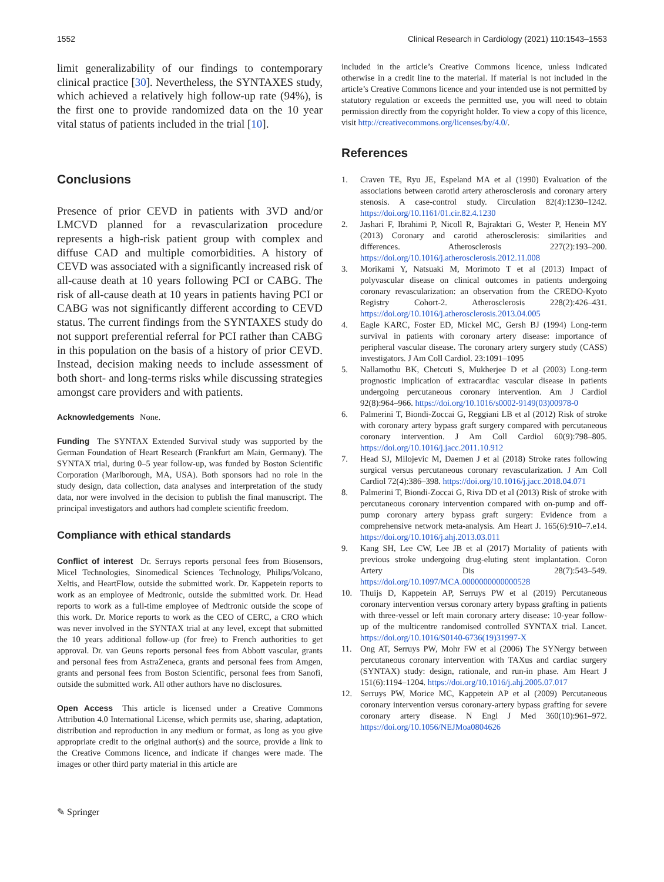1552 Clinical Research in Cardiology (2021) 110:1543–1553
limit generalizability of our findings to contemporary clinical practice [30]. Nevertheless, the SYNTAXES study, which achieved a relatively high follow-up rate (94%), is the first one to provide randomized data on the 10 year vital status of patients included in the trial [10].
Conclusions
Presence of prior CEVD in patients with 3VD and/or LMCVD planned for a revascularization procedure represents a high-risk patient group with complex and diffuse CAD and multiple comorbidities. A history of CEVD was associated with a significantly increased risk of all-cause death at 10 years following PCI or CABG. The risk of all-cause death at 10 years in patients having PCI or CABG was not significantly different according to CEVD status. The current findings from the SYNTAXES study do not support preferential referral for PCI rather than CABG in this population on the basis of a history of prior CEVD. Instead, decision making needs to include assessment of both short- and long-terms risks while discussing strategies amongst care providers and with patients.
Acknowledgements None.
Funding The SYNTAX Extended Survival study was supported by the German Foundation of Heart Research (Frankfurt am Main, Germany). The SYNTAX trial, during 0–5 year follow-up, was funded by Boston Scientific Corporation (Marlborough, MA, USA). Both sponsors had no role in the study design, data collection, data analyses and interpretation of the study data, nor were involved in the decision to publish the final manuscript. The principal investigators and authors had complete scientific freedom.
Compliance with ethical standards
Conflict of interest Dr. Serruys reports personal fees from Biosensors, Micel Technologies, Sinomedical Sciences Technology, Philips/Volcano, Xeltis, and HeartFlow, outside the submitted work. Dr. Kappetein reports to work as an employee of Medtronic, outside the submitted work. Dr. Head reports to work as a full-time employee of Medtronic outside the scope of this work. Dr. Morice reports to work as the CEO of CERC, a CRO which was never involved in the SYNTAX trial at any level, except that submitted the 10 years additional follow-up (for free) to French authorities to get approval. Dr. van Geuns reports personal fees from Abbott vascular, grants and personal fees from AstraZeneca, grants and personal fees from Amgen, grants and personal fees from Boston Scientific, personal fees from Sanofi, outside the submitted work. All other authors have no disclosures.
Open Access This article is licensed under a Creative Commons Attribution 4.0 International License, which permits use, sharing, adaptation, distribution and reproduction in any medium or format, as long as you give appropriate credit to the original author(s) and the source, provide a link to the Creative Commons licence, and indicate if changes were made. The images or other third party material in this article are
included in the article’s Creative Commons licence, unless indicated otherwise in a credit line to the material. If material is not included in the article’s Creative Commons licence and your intended use is not permitted by statutory regulation or exceeds the permitted use, you will need to obtain permission directly from the copyright holder. To view a copy of this licence, visit http://creativecommons.org/licenses/by/4.0/.
References
1. Craven TE, Ryu JE, Espeland MA et al (1990) Evaluation of the associations between carotid artery atherosclerosis and coronary artery stenosis. A case-control study. Circulation 82(4):1230–1242. https://doi.org/10.1161/01.cir.82.4.1230
2. Jashari F, Ibrahimi P, Nicoll R, Bajraktari G, Wester P, Henein MY (2013) Coronary and carotid atherosclerosis: similarities and differences. Atherosclerosis 227(2):193–200. https://doi.org/10.1016/j.atherosclerosis.2012.11.008
3. Morikami Y, Natsuaki M, Morimoto T et al (2013) Impact of polyvascular disease on clinical outcomes in patients undergoing coronary revascularization: an observation from the CREDO-Kyoto Registry Cohort-2. Atherosclerosis 228(2):426–431. https://doi.org/10.1016/j.atherosclerosis.2013.04.005
4. Eagle KARC, Foster ED, Mickel MC, Gersh BJ (1994) Long-term survival in patients with coronary artery disease: importance of peripheral vascular disease. The coronary artery surgery study (CASS) investigators. J Am Coll Cardiol. 23:1091–1095
5. Nallamothu BK, Chetcuti S, Mukherjee D et al (2003) Long-term prognostic implication of extracardiac vascular disease in patients undergoing percutaneous coronary intervention. Am J Cardiol 92(8):964–966. https://doi.org/10.1016/s0002-9149(03)00978-0
6. Palmerini T, Biondi-Zoccai G, Reggiani LB et al (2012) Risk of stroke with coronary artery bypass graft surgery compared with percutaneous coronary intervention. J Am Coll Cardiol 60(9):798–805. https://doi.org/10.1016/j.jacc.2011.10.912
7. Head SJ, Milojevic M, Daemen J et al (2018) Stroke rates following surgical versus percutaneous coronary revascularization. J Am Coll Cardiol 72(4):386–398. https://doi.org/10.1016/j.jacc.2018.04.071
8. Palmerini T, Biondi-Zoccai G, Riva DD et al (2013) Risk of stroke with percutaneous coronary intervention compared with on-pump and off-pump coronary artery bypass graft surgery: Evidence from a comprehensive network meta-analysis. Am Heart J. 165(6):910–7.e14. https://doi.org/10.1016/j.ahj.2013.03.011
9. Kang SH, Lee CW, Lee JB et al (2017) Mortality of patients with previous stroke undergoing drug-eluting stent implantation. Coron Artery Dis 28(7):543–549. https://doi.org/10.1097/MCA.0000000000000528
10. Thuijs D, Kappetein AP, Serruys PW et al (2019) Percutaneous coronary intervention versus coronary artery bypass grafting in patients with three-vessel or left main coronary artery disease: 10-year follow-up of the multicentre randomised controlled SYNTAX trial. Lancet. https://doi.org/10.1016/S0140-6736(19)31997-X
11. Ong AT, Serruys PW, Mohr FW et al (2006) The SYNergy between percutaneous coronary intervention with TAXus and cardiac surgery (SYNTAX) study: design, rationale, and run-in phase. Am Heart J 151(6):1194–1204. https://doi.org/10.1016/j.ahj.2005.07.017
12. Serruys PW, Morice MC, Kappetein AP et al (2009) Percutaneous coronary intervention versus coronary-artery bypass grafting for severe coronary artery disease. N Engl J Med 360(10):961–972. https://doi.org/10.1056/NEJMoa0804626
✎ Springer